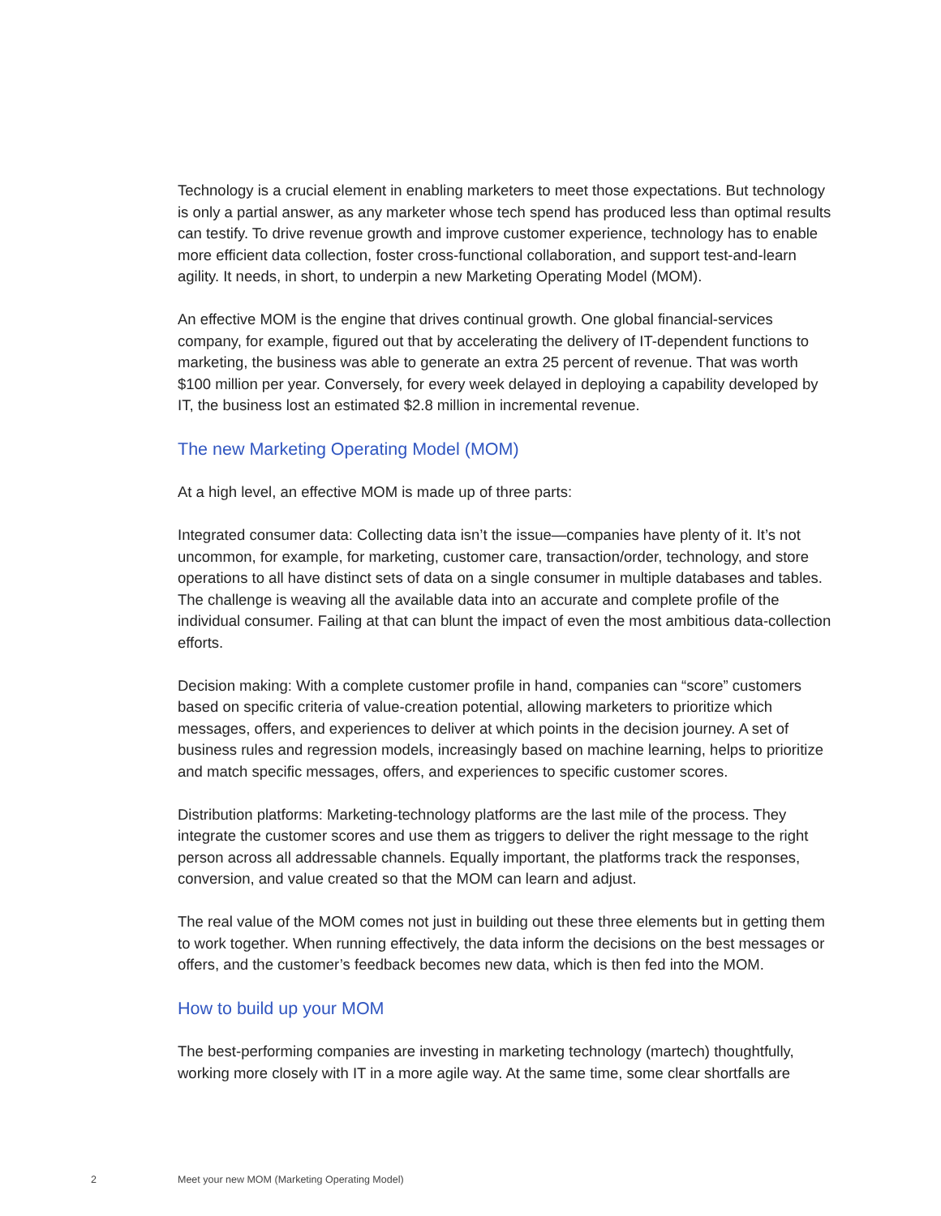Technology is a crucial element in enabling marketers to meet those expectations. But technology is only a partial answer, as any marketer whose tech spend has produced less than optimal results can testify. To drive revenue growth and improve customer experience, technology has to enable more efficient data collection, foster cross-functional collaboration, and support test-and-learn agility. It needs, in short, to underpin a new Marketing Operating Model (MOM).
An effective MOM is the engine that drives continual growth. One global financial-services company, for example, figured out that by accelerating the delivery of IT-dependent functions to marketing, the business was able to generate an extra 25 percent of revenue. That was worth $100 million per year. Conversely, for every week delayed in deploying a capability developed by IT, the business lost an estimated $2.8 million in incremental revenue.
The new Marketing Operating Model (MOM)
At a high level, an effective MOM is made up of three parts:
Integrated consumer data: Collecting data isn’t the issue—companies have plenty of it. It’s not uncommon, for example, for marketing, customer care, transaction/order, technology, and store operations to all have distinct sets of data on a single consumer in multiple databases and tables. The challenge is weaving all the available data into an accurate and complete profile of the individual consumer. Failing at that can blunt the impact of even the most ambitious data-collection efforts.
Decision making: With a complete customer profile in hand, companies can “score” customers based on specific criteria of value-creation potential, allowing marketers to prioritize which messages, offers, and experiences to deliver at which points in the decision journey. A set of business rules and regression models, increasingly based on machine learning, helps to prioritize and match specific messages, offers, and experiences to specific customer scores.
Distribution platforms: Marketing-technology platforms are the last mile of the process. They integrate the customer scores and use them as triggers to deliver the right message to the right person across all addressable channels. Equally important, the platforms track the responses, conversion, and value created so that the MOM can learn and adjust.
The real value of the MOM comes not just in building out these three elements but in getting them to work together. When running effectively, the data inform the decisions on the best messages or offers, and the customer’s feedback becomes new data, which is then fed into the MOM.
How to build up your MOM
The best-performing companies are investing in marketing technology (martech) thoughtfully, working more closely with IT in a more agile way. At the same time, some clear shortfalls are
2 Meet your new MOM (Marketing Operating Model)